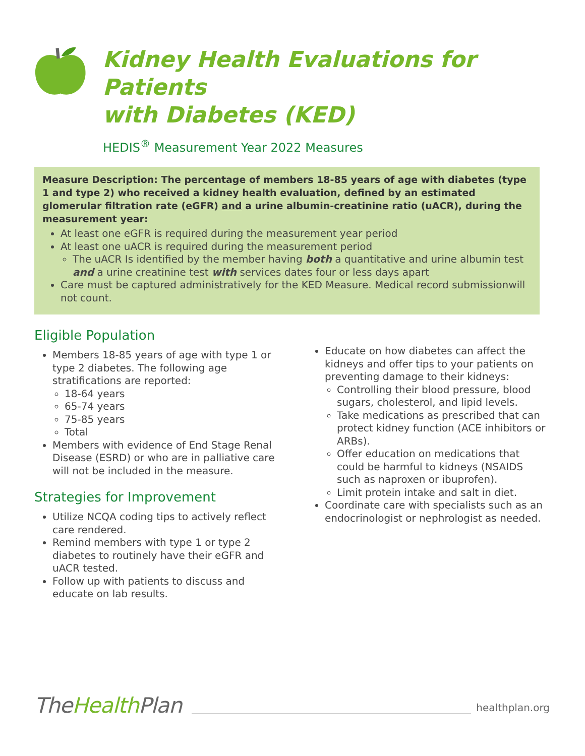Kidney Health Evaluations for Patients
with Diabetes (KED)
HEDIS<sup>®</sup> Measurement Year 2022 Measures
Measure Description: The percentage of members 18-85 years of age with diabetes (type 1 and type 2) who received a kidney health evaluation, defined by an estimated glomerular filtration rate (eGFR) and a urine albumin-creatinine ratio (uACR), during the measurement year:
At least one eGFR is required during the measurement year period
At least one uACR is required during the measurement period
The uACR Is identified by the member having both a quantitative and urine albumin test and a urine creatinine test with services dates four or less days apart
Care must be captured administratively for the KED Measure. Medical record submissionwill not count.
Eligible Population
Members 18-85 years of age with type 1 or type 2 diabetes. The following age stratifications are reported:
18-64 years
65-74 years
75-85 years
Total
Members with evidence of End Stage Renal Disease (ESRD) or who are in palliative care will not be included in the measure.
Strategies for Improvement
Utilize NCQA coding tips to actively reflect care rendered.
Remind members with type 1 or type 2 diabetes to routinely have their eGFR and uACR tested.
Follow up with patients to discuss and educate on lab results.
Educate on how diabetes can affect the kidneys and offer tips to your patients on preventing damage to their kidneys:
Controlling their blood pressure, blood sugars, cholesterol, and lipid levels.
Take medications as prescribed that can protect kidney function (ACE inhibitors or ARBs).
Offer education on medications that could be harmful to kidneys (NSAIDS such as naproxen or ibuprofen).
Limit protein intake and salt in diet.
Coordinate care with specialists such as an endocrinologist or nephrologist as needed.
TheHealth Plan
healthplan.org